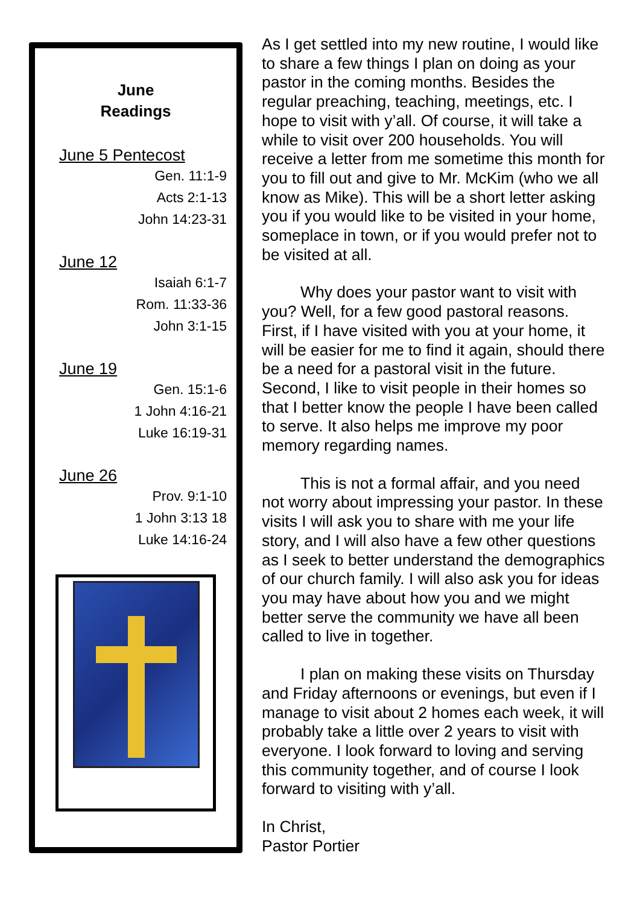June
Readings
June 5 Pentecost
Gen. 11:1-9
Acts 2:1-13
John 14:23-31
June 12
Isaiah 6:1-7
Rom. 11:33-36
John 3:1-15
June 19
Gen. 15:1-6
1 John 4:16-21
Luke 16:19-31
June 26
Prov. 9:1-10
1 John 3:13 18
Luke 14:16-24
As I get settled into my new routine, I would like to share a few things I plan on doing as your pastor in the coming months. Besides the regular preaching, teaching, meetings, etc. I hope to visit with y’all. Of course, it will take a while to visit over 200 households. You will receive a letter from me sometime this month for you to fill out and give to Mr. McKim (who we all know as Mike). This will be a short letter asking you if you would like to be visited in your home, someplace in town, or if you would prefer not to be visited at all.
Why does your pastor want to visit with you? Well, for a few good pastoral reasons. First, if I have visited with you at your home, it will be easier for me to find it again, should there be a need for a pastoral visit in the future. Second, I like to visit people in their homes so that I better know the people I have been called to serve. It also helps me improve my poor memory regarding names.
This is not a formal affair, and you need not worry about impressing your pastor. In these visits I will ask you to share with me your life story, and I will also have a few other questions as I seek to better understand the demographics of our church family. I will also ask you for ideas you may have about how you and we might better serve the community we have all been called to live in together.
I plan on making these visits on Thursday and Friday afternoons or evenings, but even if I manage to visit about 2 homes each week, it will probably take a little over 2 years to visit with everyone. I look forward to loving and serving this community together, and of course I look forward to visiting with y’all.
In Christ,
Pastor Portier